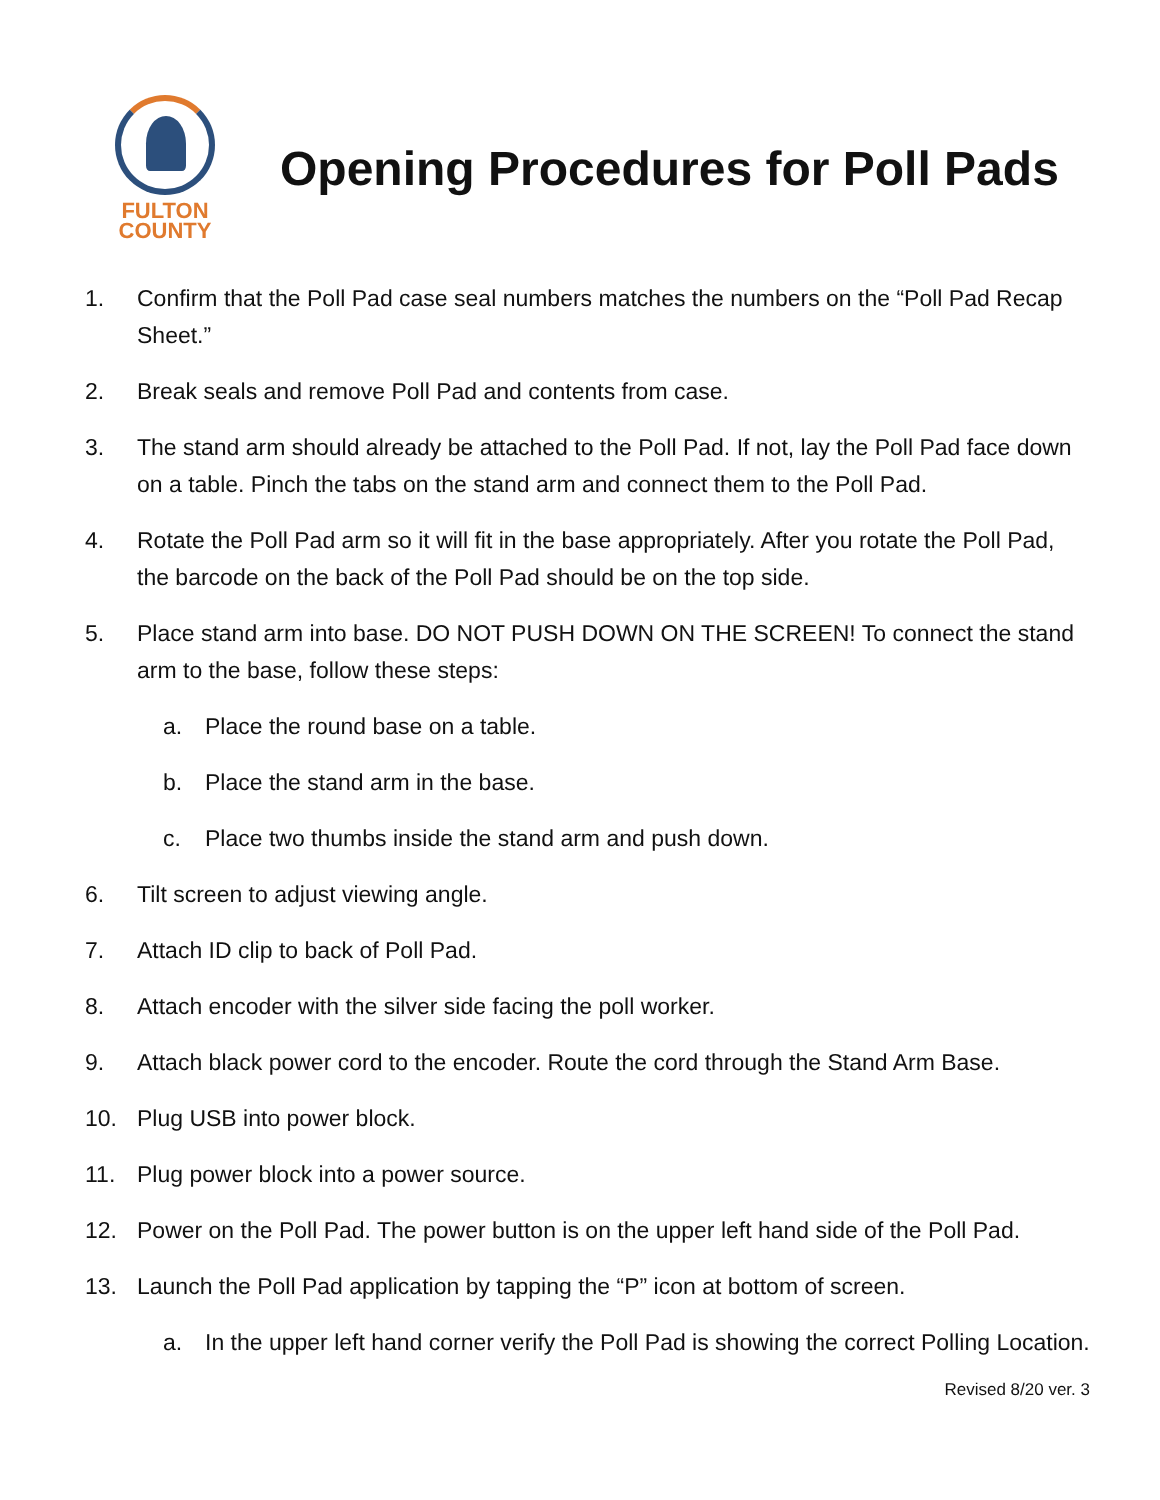FULTON
COUNTY
Opening Procedures for Poll Pads
1. Confirm that the Poll Pad case seal numbers matches the numbers on the “Poll Pad Recap Sheet.”
2. Break seals and remove Poll Pad and contents from case.
3. The stand arm should already be attached to the Poll Pad. If not, lay the Poll Pad face down on a table. Pinch the tabs on the stand arm and connect them to the Poll Pad.
4. Rotate the Poll Pad arm so it will fit in the base appropriately. After you rotate the Poll Pad, the barcode on the back of the Poll Pad should be on the top side.
5. Place stand arm into base. DO NOT PUSH DOWN ON THE SCREEN! To connect the stand arm to the base, follow these steps:
a. Place the round base on a table.
b. Place the stand arm in the base.
c. Place two thumbs inside the stand arm and push down.
6. Tilt screen to adjust viewing angle.
7. Attach ID clip to back of Poll Pad.
8. Attach encoder with the silver side facing the poll worker.
9. Attach black power cord to the encoder. Route the cord through the Stand Arm Base.
10. Plug USB into power block.
11. Plug power block into a power source.
12. Power on the Poll Pad. The power button is on the upper left hand side of the Poll Pad.
13. Launch the Poll Pad application by tapping the “P” icon at bottom of screen.
a. In the upper left hand corner verify the Poll Pad is showing the correct Polling Location.
Revised 8/20 ver. 3